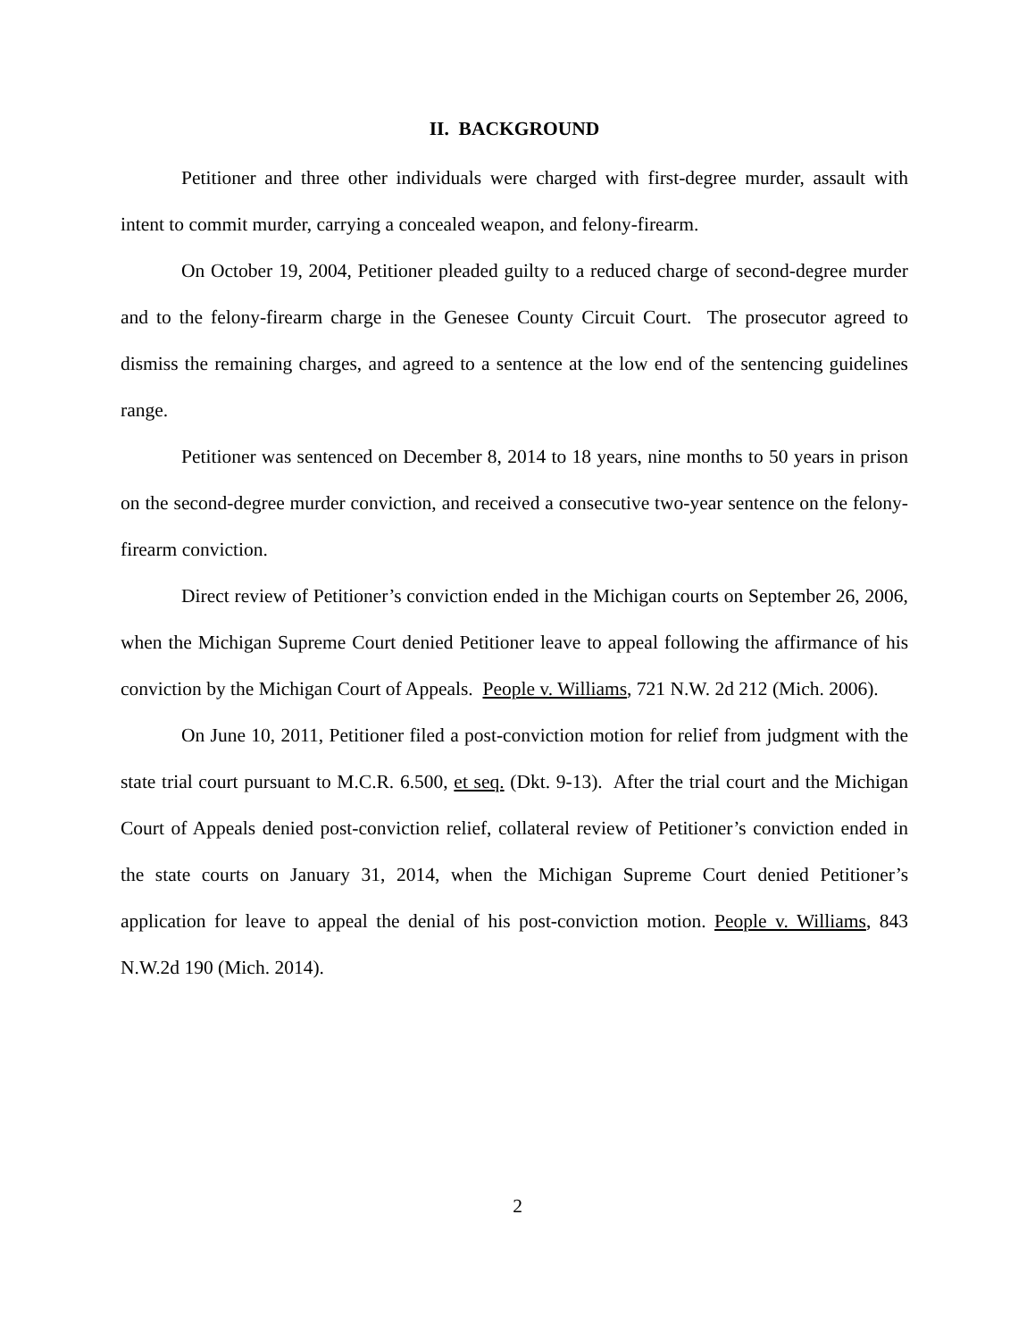II. BACKGROUND
Petitioner and three other individuals were charged with first-degree murder, assault with intent to commit murder, carrying a concealed weapon, and felony-firearm.
On October 19, 2004, Petitioner pleaded guilty to a reduced charge of second-degree murder and to the felony-firearm charge in the Genesee County Circuit Court. The prosecutor agreed to dismiss the remaining charges, and agreed to a sentence at the low end of the sentencing guidelines range.
Petitioner was sentenced on December 8, 2014 to 18 years, nine months to 50 years in prison on the second-degree murder conviction, and received a consecutive two-year sentence on the felony-firearm conviction.
Direct review of Petitioner’s conviction ended in the Michigan courts on September 26, 2006, when the Michigan Supreme Court denied Petitioner leave to appeal following the affirmance of his conviction by the Michigan Court of Appeals. People v. Williams, 721 N.W. 2d 212 (Mich. 2006).
On June 10, 2011, Petitioner filed a post-conviction motion for relief from judgment with the state trial court pursuant to M.C.R. 6.500, et seq. (Dkt. 9-13). After the trial court and the Michigan Court of Appeals denied post-conviction relief, collateral review of Petitioner’s conviction ended in the state courts on January 31, 2014, when the Michigan Supreme Court denied Petitioner’s application for leave to appeal the denial of his post-conviction motion. People v. Williams, 843 N.W.2d 190 (Mich. 2014).
2